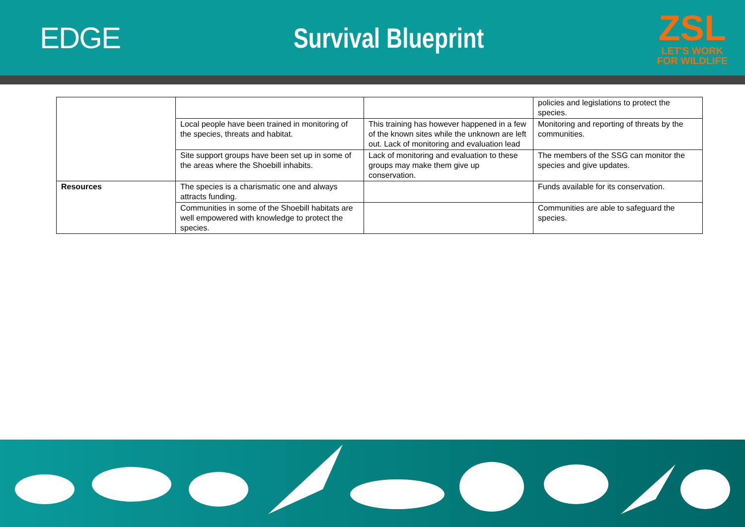EDGE Survival Blueprint
ZSL
LET'S WORK
FOR WILDLIFE
| | | | policies and legislations to protect the species. |
| | Local people have been trained in monitoring of the species, threats and habitat. | This training has however happened in a few of the known sites while the unknown are left out. Lack of monitoring and evaluation lead | Monitoring and reporting of threats by the communities. |
| | Site support groups have been set up in some of the areas where the Shoebill inhabits. | Lack of monitoring and evaluation to these groups may make them give up conservation. | The members of the SSG can monitor the species and give updates. |
| Resources | The species is a charismatic one and always attracts funding. | | Funds available for its conservation. |
| | Communities in some of the Shoebill habitats are well empowered with knowledge to protect the species. | | Communities are able to safeguard the species. |